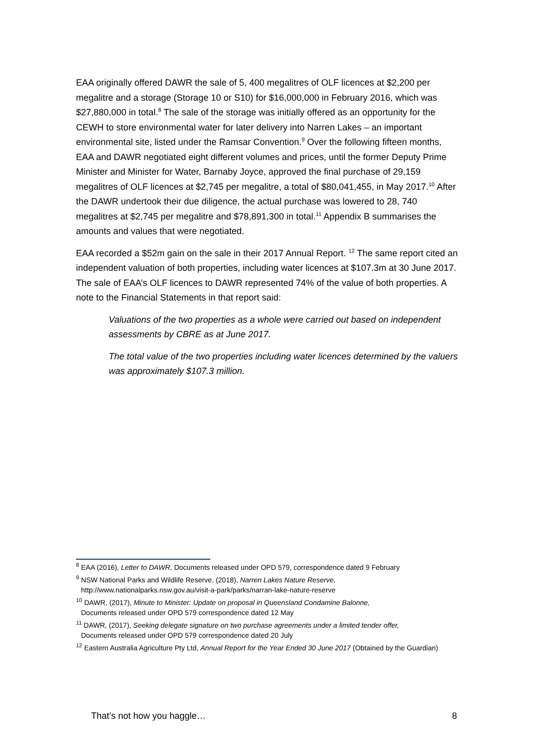EAA originally offered DAWR the sale of 5, 400 megalitres of OLF licences at $2,200 per megalitre and a storage (Storage 10 or S10) for $16,000,000 in February 2016, which was $27,880,000 in total.<sup>8</sup> The sale of the storage was initially offered as an opportunity for the CEWH to store environmental water for later delivery into Narren Lakes – an important environmental site, listed under the Ramsar Convention.<sup>9</sup> Over the following fifteen months, EAA and DAWR negotiated eight different volumes and prices, until the former Deputy Prime Minister and Minister for Water, Barnaby Joyce, approved the final purchase of 29,159 megalitres of OLF licences at $2,745 per megalitre, a total of $80,041,455, in May 2017.<sup>10</sup> After the DAWR undertook their due diligence, the actual purchase was lowered to 28, 740 megalitres at $2,745 per megalitre and $78,891,300 in total.<sup>11</sup> Appendix B summarises the amounts and values that were negotiated.
EAA recorded a $52m gain on the sale in their 2017 Annual Report. <sup>12</sup> The same report cited an independent valuation of both properties, including water licences at $107.3m at 30 June 2017. The sale of EAA’s OLF licences to DAWR represented 74% of the value of both properties. A note to the Financial Statements in that report said:
Valuations of the two properties as a whole were carried out based on independent assessments by CBRE as at June 2017.
The total value of the two properties including water licences determined by the valuers was approximately $107.3 million.
<sup>8</sup> EAA (2016), Letter to DAWR, Documents released under OPD 579, correspondence dated 9 February
<sup>9</sup> NSW National Parks and Wildlife Reserve, (2018), Narren Lakes Nature Reserve,
http://www.nationalparks.nsw.gov.au/visit-a-park/parks/narran-lake-nature-reserve
<sup>10</sup> DAWR, (2017), Minute to Minister: Update on proposal in Queensland Condamine Balonne,
Documents released under OPD 579 correspondence dated 12 May
<sup>11</sup> DAWR, (2017), Seeking delegate signature on two purchase agreements under a limited tender offer,
Documents released under OPD 579 correspondence dated 20 July
<sup>12</sup> Eastern Australia Agriculture Pty Ltd, Annual Report for the Year Ended 30 June 2017 (Obtained by the Guardian)
That’s not how you haggle… 8